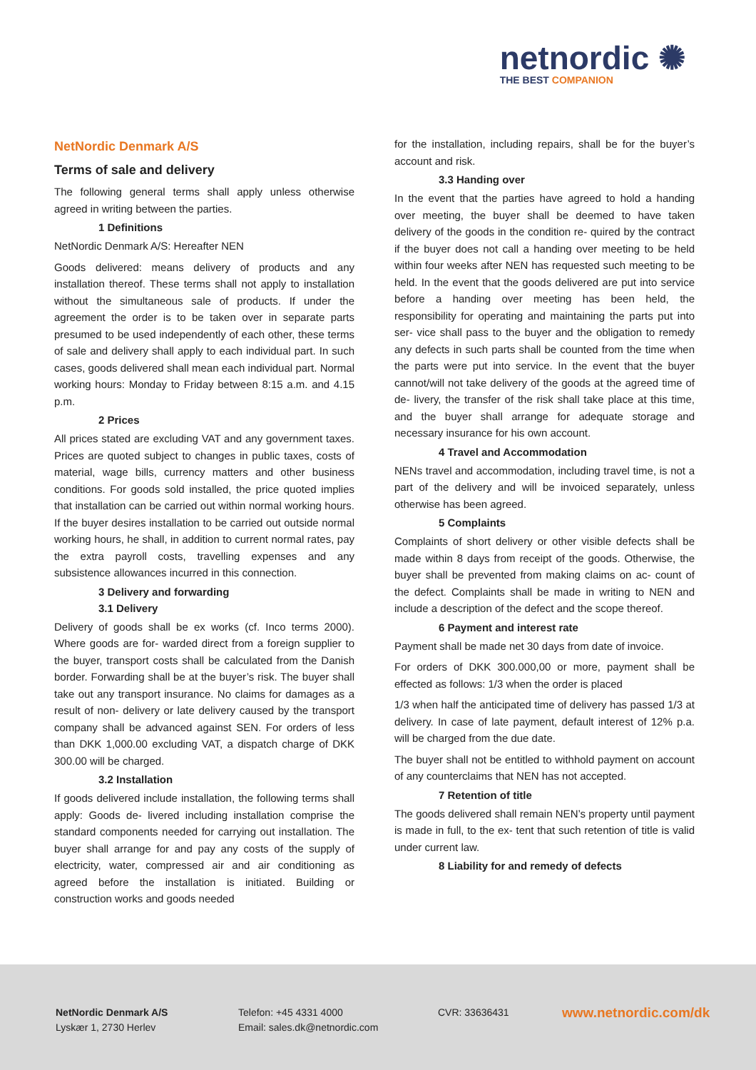netnordic ✺
THE BEST COMPANION
NetNordic Denmark A/S
Terms of sale and delivery
The following general terms shall apply unless otherwise agreed in writing between the parties.
1 Definitions
NetNordic Denmark A/S: Hereafter NEN
Goods delivered: means delivery of products and any installation thereof. These terms shall not apply to installation without the simultaneous sale of products. If under the agreement the order is to be taken over in separate parts presumed to be used independently of each other, these terms of sale and delivery shall apply to each individual part. In such cases, goods delivered shall mean each individual part. Normal working hours: Monday to Friday between 8:15 a.m. and 4.15 p.m.
2 Prices
All prices stated are excluding VAT and any government taxes. Prices are quoted subject to changes in public taxes, costs of material, wage bills, currency matters and other business conditions. For goods sold installed, the price quoted implies that installation can be carried out within normal working hours. If the buyer desires installation to be carried out outside normal working hours, he shall, in addition to current normal rates, pay the extra payroll costs, travelling expenses and any subsistence allowances incurred in this connection.
3 Delivery and forwarding
3.1 Delivery
Delivery of goods shall be ex works (cf. Inco terms 2000). Where goods are for- warded direct from a foreign supplier to the buyer, transport costs shall be calculated from the Danish border. Forwarding shall be at the buyer’s risk. The buyer shall take out any transport insurance. No claims for damages as a result of non- delivery or late delivery caused by the transport company shall be advanced against SEN. For orders of less than DKK 1,000.00 excluding VAT, a dispatch charge of DKK 300.00 will be charged.
3.2 Installation
If goods delivered include installation, the following terms shall apply: Goods de- livered including installation comprise the standard components needed for carrying out installation. The buyer shall arrange for and pay any costs of the supply of electricity, water, compressed air and air conditioning as agreed before the installation is initiated. Building or construction works and goods needed
for the installation, including repairs, shall be for the buyer’s account and risk.
3.3 Handing over
In the event that the parties have agreed to hold a handing over meeting, the buyer shall be deemed to have taken delivery of the goods in the condition re- quired by the contract if the buyer does not call a handing over meeting to be held within four weeks after NEN has requested such meeting to be held. In the event that the goods delivered are put into service before a handing over meeting has been held, the responsibility for operating and maintaining the parts put into ser- vice shall pass to the buyer and the obligation to remedy any defects in such parts shall be counted from the time when the parts were put into service. In the event that the buyer cannot/will not take delivery of the goods at the agreed time of de- livery, the transfer of the risk shall take place at this time, and the buyer shall arrange for adequate storage and necessary insurance for his own account.
4 Travel and Accommodation
NENs travel and accommodation, including travel time, is not a part of the delivery and will be invoiced separately, unless otherwise has been agreed.
5 Complaints
Complaints of short delivery or other visible defects shall be made within 8 days from receipt of the goods. Otherwise, the buyer shall be prevented from making claims on ac- count of the defect. Complaints shall be made in writing to NEN and include a description of the defect and the scope thereof.
6 Payment and interest rate
Payment shall be made net 30 days from date of invoice.
For orders of DKK 300.000,00 or more, payment shall be effected as follows: 1/3 when the order is placed
1/3 when half the anticipated time of delivery has passed 1/3 at delivery. In case of late payment, default interest of 12% p.a. will be charged from the due date.
The buyer shall not be entitled to withhold payment on account of any counterclaims that NEN has not accepted.
7 Retention of title
The goods delivered shall remain NEN’s property until payment is made in full, to the ex- tent that such retention of title is valid under current law.
8 Liability for and remedy of defects
NetNordic Denmark A/S
Lyskær 1, 2730 Herlev
Telefon: +45 4331 4000
Email: sales.dk@netnordic.com
CVR: 33636431 www.netnordic.com/dk